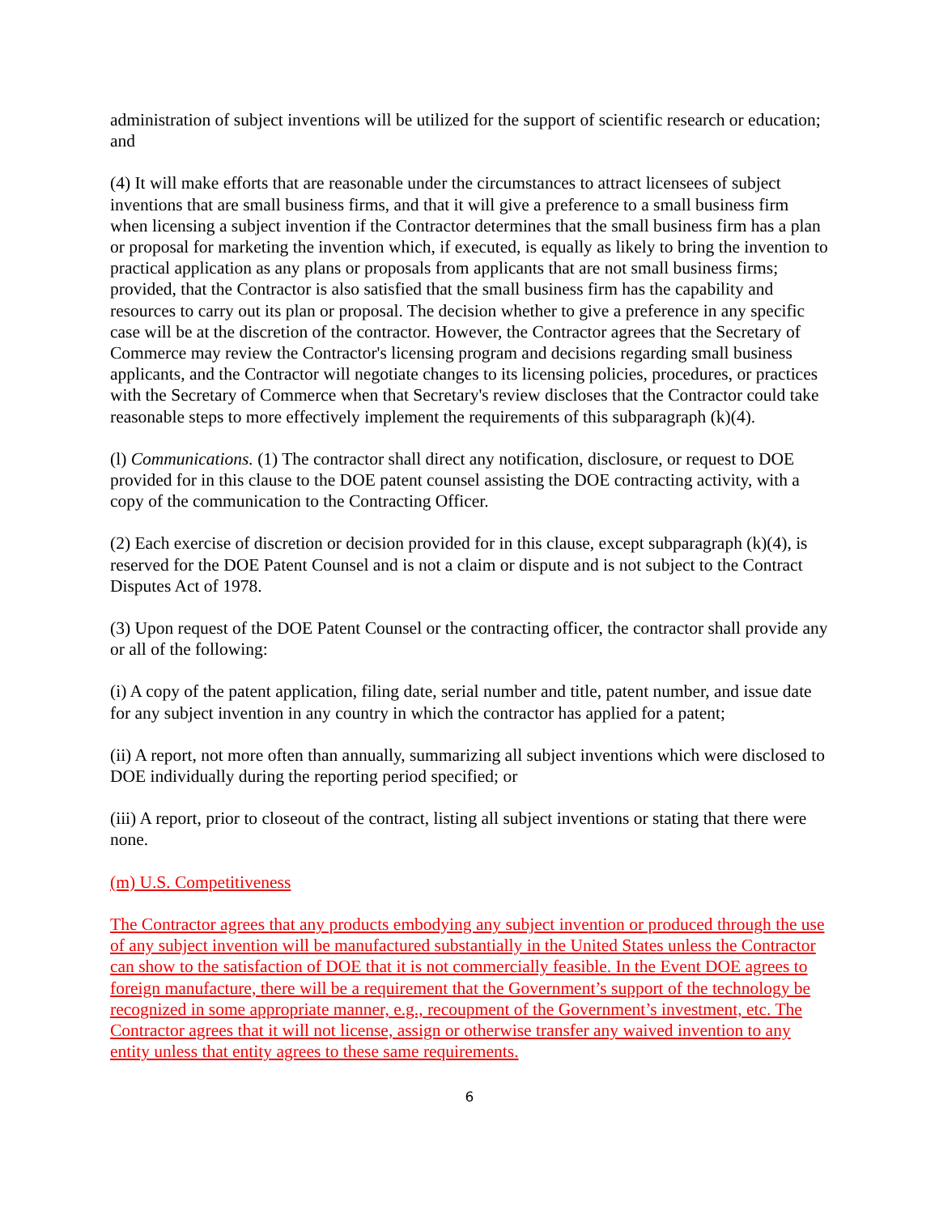administration of subject inventions will be utilized for the support of scientific research or education; and
(4) It will make efforts that are reasonable under the circumstances to attract licensees of subject inventions that are small business firms, and that it will give a preference to a small business firm when licensing a subject invention if the Contractor determines that the small business firm has a plan or proposal for marketing the invention which, if executed, is equally as likely to bring the invention to practical application as any plans or proposals from applicants that are not small business firms; provided, that the Contractor is also satisfied that the small business firm has the capability and resources to carry out its plan or proposal. The decision whether to give a preference in any specific case will be at the discretion of the contractor. However, the Contractor agrees that the Secretary of Commerce may review the Contractor's licensing program and decisions regarding small business applicants, and the Contractor will negotiate changes to its licensing policies, procedures, or practices with the Secretary of Commerce when that Secretary's review discloses that the Contractor could take reasonable steps to more effectively implement the requirements of this subparagraph (k)(4).
(l) Communications. (1) The contractor shall direct any notification, disclosure, or request to DOE provided for in this clause to the DOE patent counsel assisting the DOE contracting activity, with a copy of the communication to the Contracting Officer.
(2) Each exercise of discretion or decision provided for in this clause, except subparagraph (k)(4), is reserved for the DOE Patent Counsel and is not a claim or dispute and is not subject to the Contract Disputes Act of 1978.
(3) Upon request of the DOE Patent Counsel or the contracting officer, the contractor shall provide any or all of the following:
(i) A copy of the patent application, filing date, serial number and title, patent number, and issue date for any subject invention in any country in which the contractor has applied for a patent;
(ii) A report, not more often than annually, summarizing all subject inventions which were disclosed to DOE individually during the reporting period specified; or
(iii) A report, prior to closeout of the contract, listing all subject inventions or stating that there were none.
(m) U.S. Competitiveness
The Contractor agrees that any products embodying any subject invention or produced through the use of any subject invention will be manufactured substantially in the United States unless the Contractor can show to the satisfaction of DOE that it is not commercially feasible. In the Event DOE agrees to foreign manufacture, there will be a requirement that the Government’s support of the technology be recognized in some appropriate manner, e.g., recoupment of the Government’s investment, etc. The Contractor agrees that it will not license, assign or otherwise transfer any waived invention to any entity unless that entity agrees to these same requirements.
6